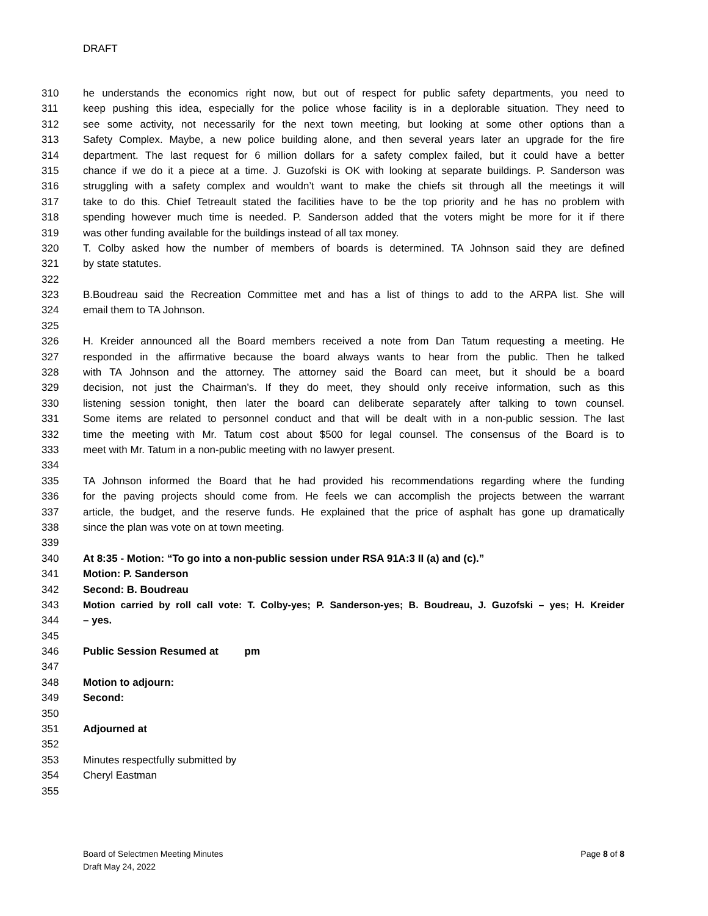DRAFT
310 he understands the economics right now, but out of respect for public safety departments, you need to
311 keep pushing this idea, especially for the police whose facility is in a deplorable situation. They need to
312 see some activity, not necessarily for the next town meeting, but looking at some other options than a
313 Safety Complex. Maybe, a new police building alone, and then several years later an upgrade for the fire
314 department. The last request for 6 million dollars for a safety complex failed, but it could have a better
315 chance if we do it a piece at a time. J. Guzofski is OK with looking at separate buildings. P. Sanderson was
316 struggling with a safety complex and wouldn’t want to make the chiefs sit through all the meetings it will
317 take to do this. Chief Tetreault stated the facilities have to be the top priority and he has no problem with
318 spending however much time is needed. P. Sanderson added that the voters might be more for it if there
319 was other funding available for the buildings instead of all tax money.
320 T. Colby asked how the number of members of boards is determined. TA Johnson said they are defined
321 by state statutes.
322
323 B.Boudreau said the Recreation Committee met and has a list of things to add to the ARPA list. She will
324 email them to TA Johnson.
325
326 H. Kreider announced all the Board members received a note from Dan Tatum requesting a meeting. He
327 responded in the affirmative because the board always wants to hear from the public. Then he talked
328 with TA Johnson and the attorney. The attorney said the Board can meet, but it should be a board
329 decision, not just the Chairman’s. If they do meet, they should only receive information, such as this
330 listening session tonight, then later the board can deliberate separately after talking to town counsel.
331 Some items are related to personnel conduct and that will be dealt with in a non-public session. The last
332 time the meeting with Mr. Tatum cost about $500 for legal counsel. The consensus of the Board is to
333 meet with Mr. Tatum in a non-public meeting with no lawyer present.
334
335 TA Johnson informed the Board that he had provided his recommendations regarding where the funding
336 for the paving projects should come from. He feels we can accomplish the projects between the warrant
337 article, the budget, and the reserve funds. He explained that the price of asphalt has gone up dramatically
338 since the plan was vote on at town meeting.
339
340 At 8:35 - Motion: “To go into a non-public session under RSA 91A:3 II (a) and (c).”
341 Motion: P. Sanderson
342 Second: B. Boudreau
343 Motion carried by roll call vote: T. Colby-yes; P. Sanderson-yes; B. Boudreau, J. Guzofski – yes; H. Kreider
344 – yes.
345
346 Public Session Resumed at pm
347
348 Motion to adjourn:
349 Second:
350
351 Adjourned at
352
353 Minutes respectfully submitted by
354 Cheryl Eastman
355
Board of Selectmen Meeting Minutes
Draft May 24, 2022
Page 8 of 8